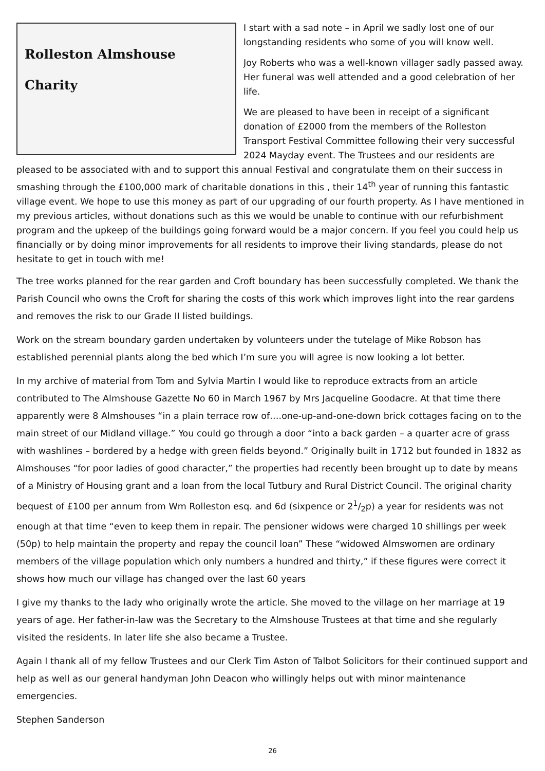Rolleston Almshouse
Charity
I start with a sad note – in April we sadly lost one of our longstanding residents who some of you will know well.
Joy Roberts who was a well-known villager sadly passed away. Her funeral was well attended and a good celebration of her life.
We are pleased to have been in receipt of a significant donation of £2000 from the members of the Rolleston Transport Festival Committee following their very successful 2024 Mayday event. The Trustees and our residents are pleased to be associated with and to support this annual Festival and congratulate them on their success in smashing through the £100,000 mark of charitable donations in this , their 14<sup>th</sup> year of running this fantastic village event. We hope to use this money as part of our upgrading of our fourth property. As I have mentioned in my previous articles, without donations such as this we would be unable to continue with our refurbishment program and the upkeep of the buildings going forward would be a major concern. If you feel you could help us financially or by doing minor improvements for all residents to improve their living standards, please do not hesitate to get in touch with me!
The tree works planned for the rear garden and Croft boundary has been successfully completed. We thank the Parish Council who owns the Croft for sharing the costs of this work which improves light into the rear gardens and removes the risk to our Grade II listed buildings.
Work on the stream boundary garden undertaken by volunteers under the tutelage of Mike Robson has established perennial plants along the bed which I’m sure you will agree is now looking a lot better.
In my archive of material from Tom and Sylvia Martin I would like to reproduce extracts from an article contributed to The Almshouse Gazette No 60 in March 1967 by Mrs Jacqueline Goodacre. At that time there apparently were 8 Almshouses “in a plain terrace row of….one-up-and-one-down brick cottages facing on to the main street of our Midland village.” You could go through a door “into a back garden – a quarter acre of grass with washlines – bordered by a hedge with green fields beyond.” Originally built in 1712 but founded in 1832 as Almshouses “for poor ladies of good character,” the properties had recently been brought up to date by means of a Ministry of Housing grant and a loan from the local Tutbury and Rural District Council. The original charity bequest of £100 per annum from Wm Rolleston esq. and 6d (sixpence or 21/2p) a year for residents was not enough at that time “even to keep them in repair. The pensioner widows were charged 10 shillings per week (50p) to help maintain the property and repay the council loan” These “widowed Almswomen are ordinary members of the village population which only numbers a hundred and thirty,” if these figures were correct it shows how much our village has changed over the last 60 years
I give my thanks to the lady who originally wrote the article. She moved to the village on her marriage at 19 years of age. Her father-in-law was the Secretary to the Almshouse Trustees at that time and she regularly visited the residents. In later life she also became a Trustee.
Again I thank all of my fellow Trustees and our Clerk Tim Aston of Talbot Solicitors for their continued support and help as well as our general handyman John Deacon who willingly helps out with minor maintenance emergencies.
Stephen Sanderson
26